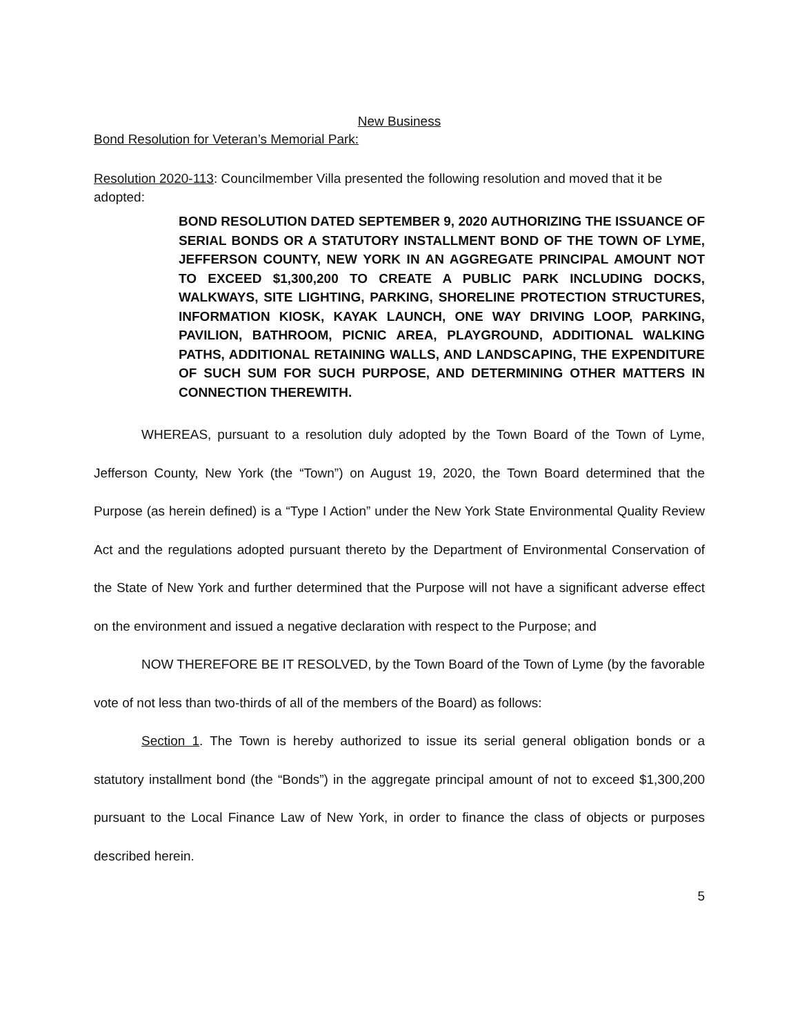New Business
Bond Resolution for Veteran’s Memorial Park:
Resolution 2020-113: Councilmember Villa presented the following resolution and moved that it be adopted:
BOND RESOLUTION DATED SEPTEMBER 9, 2020 AUTHORIZING THE ISSUANCE OF SERIAL BONDS OR A STATUTORY INSTALLMENT BOND OF THE TOWN OF LYME, JEFFERSON COUNTY, NEW YORK IN AN AGGREGATE PRINCIPAL AMOUNT NOT TO EXCEED $1,300,200 TO CREATE A PUBLIC PARK INCLUDING DOCKS, WALKWAYS, SITE LIGHTING, PARKING, SHORELINE PROTECTION STRUCTURES, INFORMATION KIOSK, KAYAK LAUNCH, ONE WAY DRIVING LOOP, PARKING, PAVILION, BATHROOM, PICNIC AREA, PLAYGROUND, ADDITIONAL WALKING PATHS, ADDITIONAL RETAINING WALLS, AND LANDSCAPING, THE EXPENDITURE OF SUCH SUM FOR SUCH PURPOSE, AND DETERMINING OTHER MATTERS IN CONNECTION THEREWITH.
WHEREAS, pursuant to a resolution duly adopted by the Town Board of the Town of Lyme, Jefferson County, New York (the “Town”) on August 19, 2020, the Town Board determined that the Purpose (as herein defined) is a “Type I Action” under the New York State Environmental Quality Review Act and the regulations adopted pursuant thereto by the Department of Environmental Conservation of the State of New York and further determined that the Purpose will not have a significant adverse effect on the environment and issued a negative declaration with respect to the Purpose; and
NOW THEREFORE BE IT RESOLVED, by the Town Board of the Town of Lyme (by the favorable vote of not less than two-thirds of all of the members of the Board) as follows:
Section 1. The Town is hereby authorized to issue its serial general obligation bonds or a statutory installment bond (the “Bonds”) in the aggregate principal amount of not to exceed $1,300,200 pursuant to the Local Finance Law of New York, in order to finance the class of objects or purposes described herein.
5